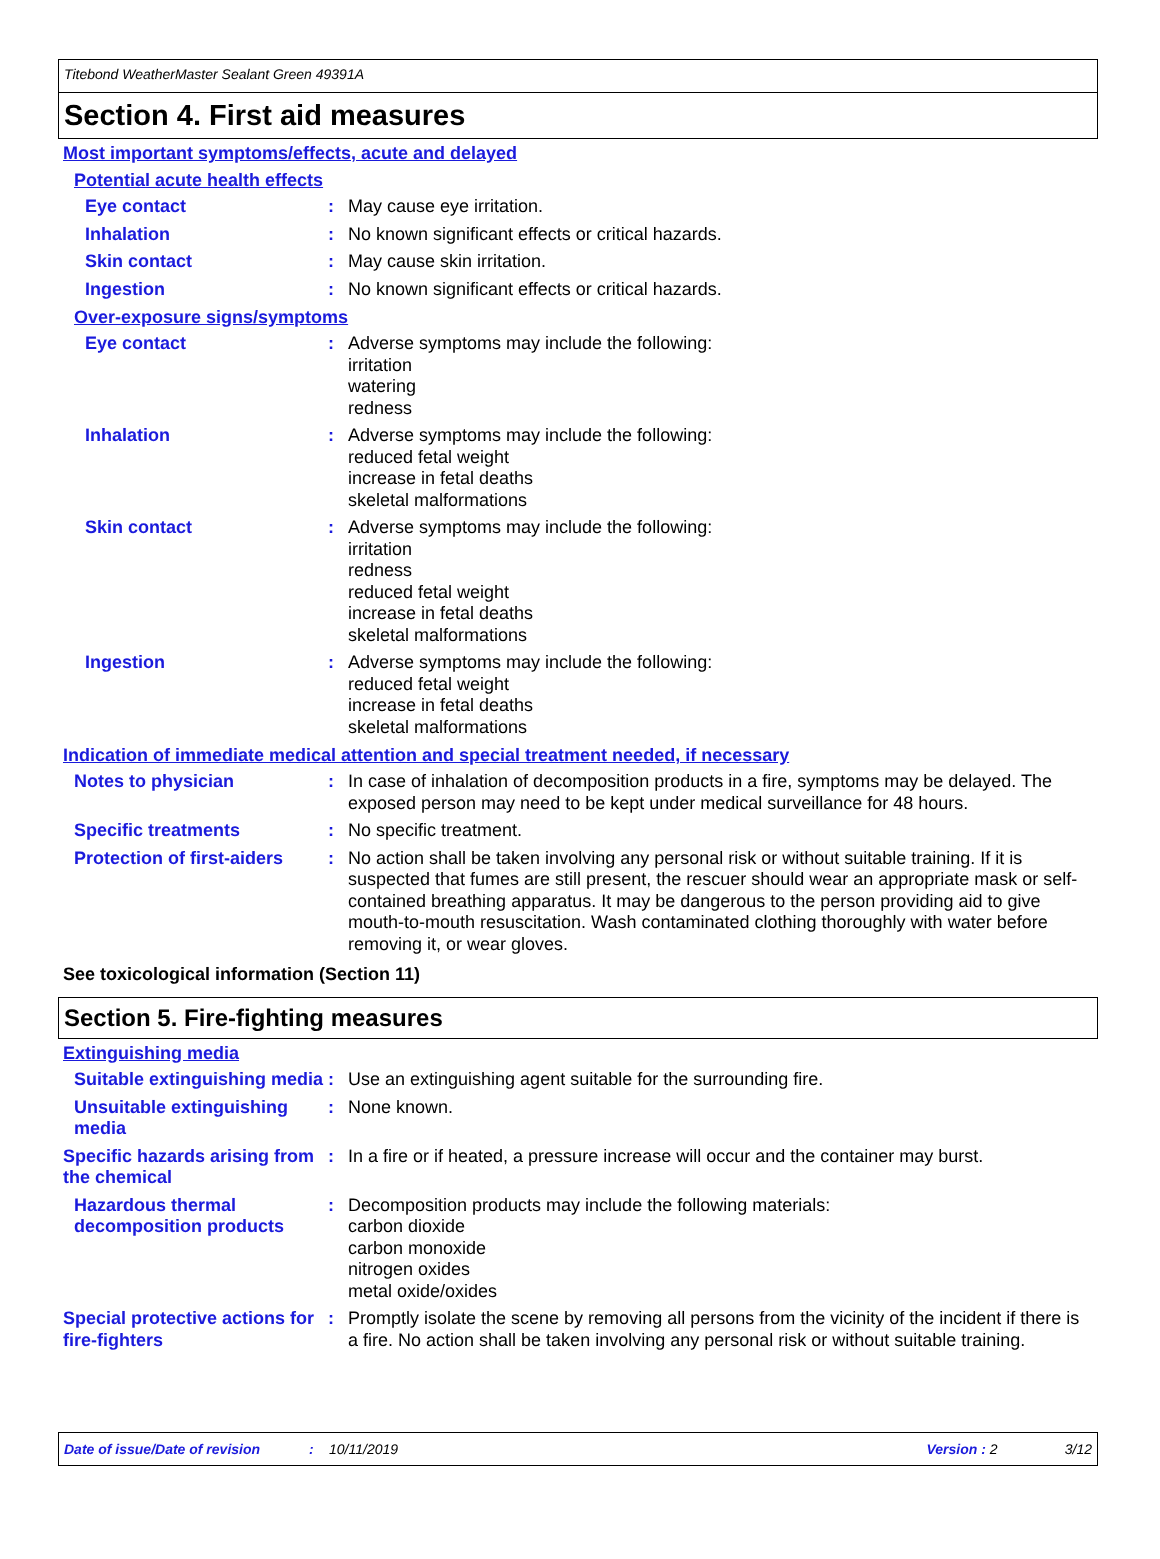Titebond WeatherMaster Sealant Green 49391A
Section 4. First aid measures
Most important symptoms/effects, acute and delayed
Potential acute health effects
Eye contact : May cause eye irritation.
Inhalation : No known significant effects or critical hazards.
Skin contact : May cause skin irritation.
Ingestion : No known significant effects or critical hazards.
Over-exposure signs/symptoms
Eye contact : Adverse symptoms may include the following:
irritation
watering
redness
Inhalation : Adverse symptoms may include the following:
reduced fetal weight
increase in fetal deaths
skeletal malformations
Skin contact : Adverse symptoms may include the following:
irritation
redness
reduced fetal weight
increase in fetal deaths
skeletal malformations
Ingestion : Adverse symptoms may include the following:
reduced fetal weight
increase in fetal deaths
skeletal malformations
Indication of immediate medical attention and special treatment needed, if necessary
Notes to physician : In case of inhalation of decomposition products in a fire, symptoms may be delayed. The exposed person may need to be kept under medical surveillance for 48 hours.
Specific treatments : No specific treatment.
Protection of first-aiders
: No action shall be taken involving any personal risk or without suitable training. If it is suspected that fumes are still present, the rescuer should wear an appropriate mask or self-contained breathing apparatus. It may be dangerous to the person providing aid to give mouth-to-mouth resuscitation. Wash contaminated clothing thoroughly with water before removing it, or wear gloves.
See toxicological information (Section 11)
Section 5. Fire-fighting measures
Extinguishing media
Suitable extinguishing media
: Use an extinguishing agent suitable for the surrounding fire.
Unsuitable extinguishing media
: None known.
Specific hazards arising from the chemical
: In a fire or if heated, a pressure increase will occur and the container may burst.
Hazardous thermal decomposition products
: Decomposition products may include the following materials:
carbon dioxide
carbon monoxide
nitrogen oxides
metal oxide/oxides
Special protective actions for fire-fighters
: Promptly isolate the scene by removing all persons from the vicinity of the incident if there is a fire. No action shall be taken involving any personal risk or without suitable training.
Date of issue/Date of revision: 10/11/2019 Version : 2 3/12